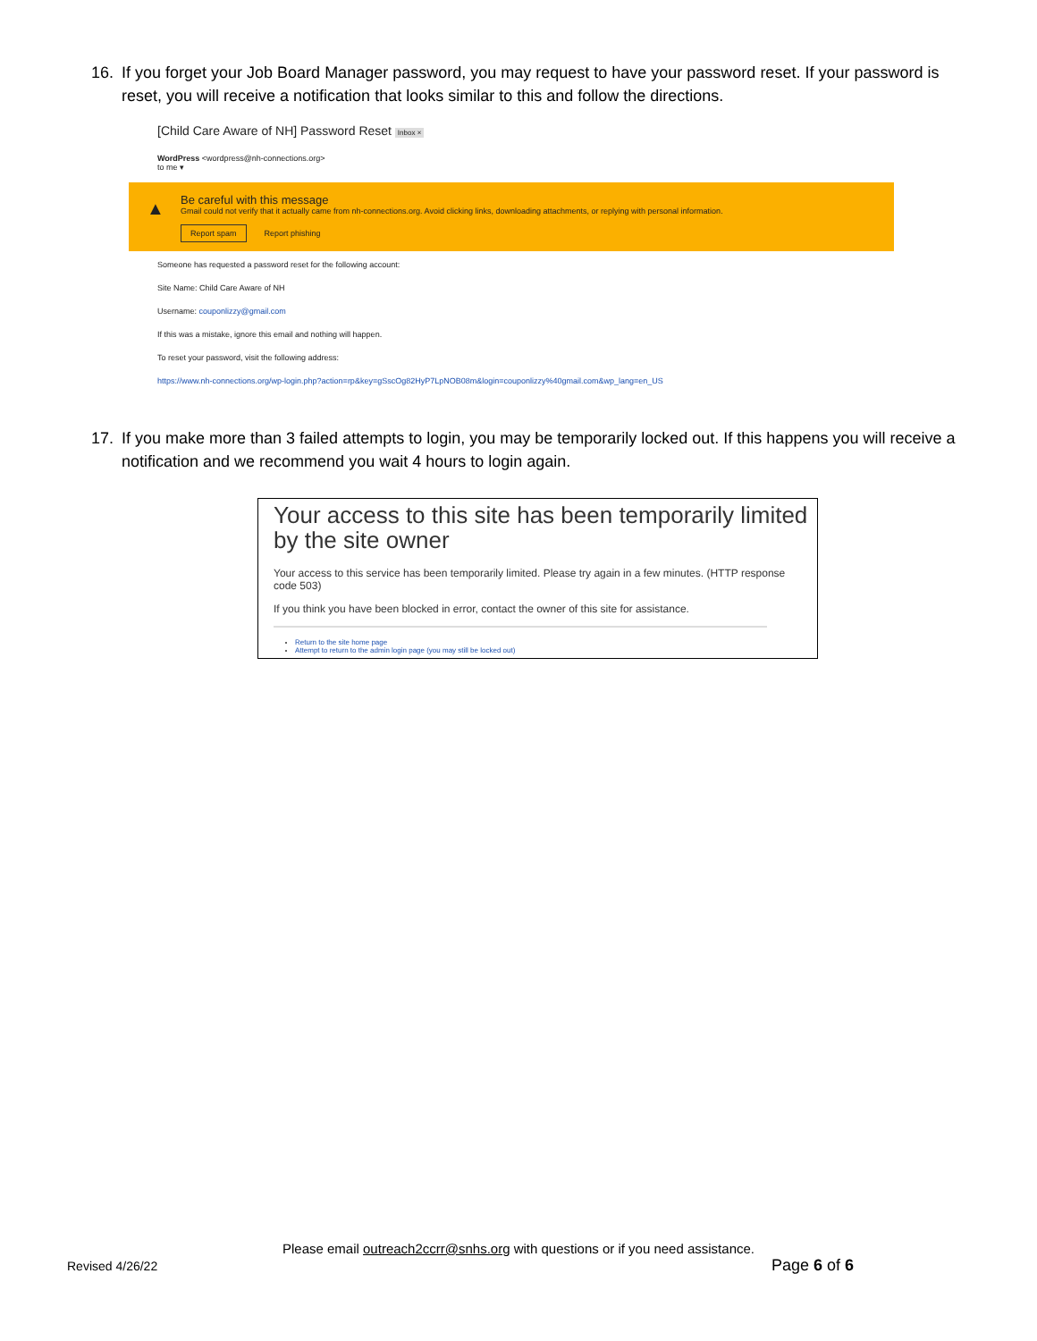16. If you forget your Job Board Manager password, you may request to have your password reset. If your password is reset, you will receive a notification that looks similar to this and follow the directions.
[Child Care Aware of NH] Password Reset Inbox ×
WordPress <wordpress@nh-connections.org>
to me ▾
▲ Be careful with this message
Gmail could not verify that it actually came from nh-connections.org. Avoid clicking links, downloading attachments, or replying with personal information.
Report spam Report phishing
Someone has requested a password reset for the following account:
Site Name: Child Care Aware of NH
Username: couponlizzy@gmail.com
If this was a mistake, ignore this email and nothing will happen.
To reset your password, visit the following address:
https://www.nh-connections.org/wp-login.php?action=rp&key=gSscOg82HyP7LpNOB08m&login=couponlizzy%40gmail.com&wp_lang=en_US
17. If you make more than 3 failed attempts to login, you may be temporarily locked out. If this happens you will receive a notification and we recommend you wait 4 hours to login again.
Your access to this site has been temporarily limited by the site owner
Your access to this service has been temporarily limited. Please try again in a few minutes. (HTTP response code 503)
If you think you have been blocked in error, contact the owner of this site for assistance.
Return to the site home page
Attempt to return to the admin login page (you may still be locked out)
Please email outreach2ccrr@snhs.org with questions or if you need assistance.
Revised 4/26/22 Page 6 of 6